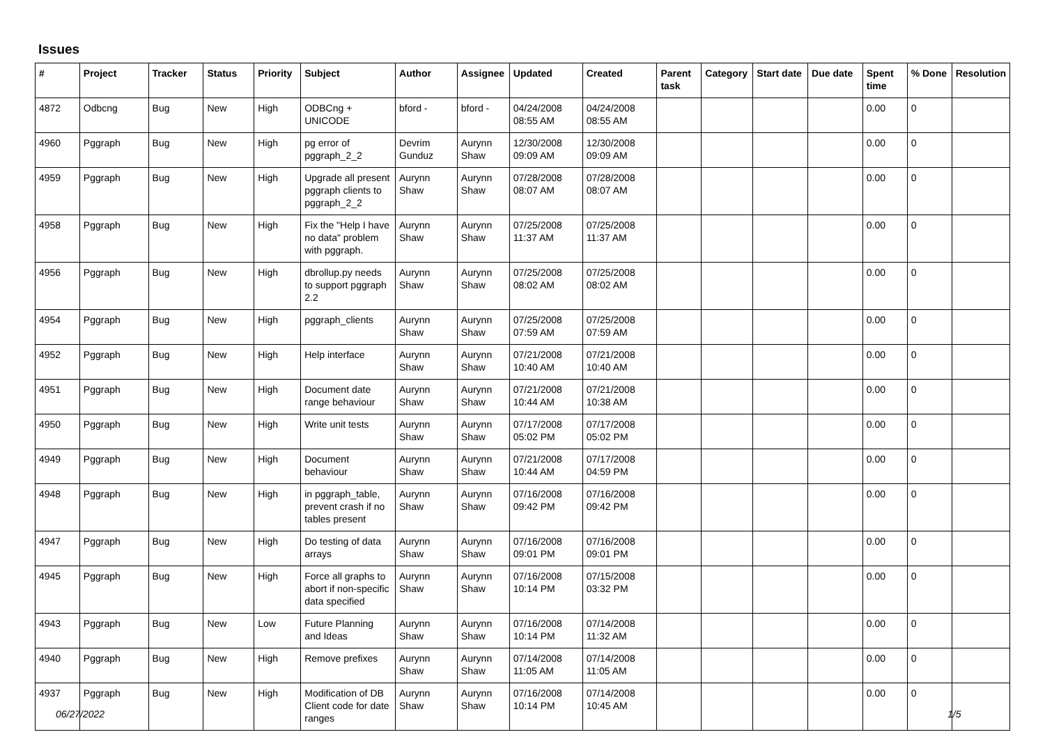Issues
| # | Project | Tracker | Status | Priority | Subject | Author | Assignee | Updated | Created | Parent task | Category | Start date | Due date | Spent time | % Done | Resolution |
| --- | --- | --- | --- | --- | --- | --- | --- | --- | --- | --- | --- | --- | --- | --- | --- | --- |
| 4872 | Odbcng | Bug | New | High | ODBCng + UNICODE | bford - | bford - | 04/24/2008 08:55 AM | 04/24/2008 08:55 AM | | | | | 0.00 | 0 | |
| 4960 | Pggraph | Bug | New | High | pg error of pggraph_2_2 | Devrim Gunduz | Aurynn Shaw | 12/30/2008 09:09 AM | 12/30/2008 09:09 AM | | | | | 0.00 | 0 | |
| 4959 | Pggraph | Bug | New | High | Upgrade all present pggraph clients to pggraph_2_2 | Aurynn Shaw | Aurynn Shaw | 07/28/2008 08:07 AM | 07/28/2008 08:07 AM | | | | | 0.00 | 0 | |
| 4958 | Pggraph | Bug | New | High | Fix the "Help I have no data" problem with pggraph. | Aurynn Shaw | Aurynn Shaw | 07/25/2008 11:37 AM | 07/25/2008 11:37 AM | | | | | 0.00 | 0 | |
| 4956 | Pggraph | Bug | New | High | dbrollup.py needs to support pggraph 2.2 | Aurynn Shaw | Aurynn Shaw | 07/25/2008 08:02 AM | 07/25/2008 08:02 AM | | | | | 0.00 | 0 | |
| 4954 | Pggraph | Bug | New | High | pggraph_clients | Aurynn Shaw | Aurynn Shaw | 07/25/2008 07:59 AM | 07/25/2008 07:59 AM | | | | | 0.00 | 0 | |
| 4952 | Pggraph | Bug | New | High | Help interface | Aurynn Shaw | Aurynn Shaw | 07/21/2008 10:40 AM | 07/21/2008 10:40 AM | | | | | 0.00 | 0 | |
| 4951 | Pggraph | Bug | New | High | Document date range behaviour | Aurynn Shaw | Aurynn Shaw | 07/21/2008 10:44 AM | 07/21/2008 10:38 AM | | | | | 0.00 | 0 | |
| 4950 | Pggraph | Bug | New | High | Write unit tests | Aurynn Shaw | Aurynn Shaw | 07/17/2008 05:02 PM | 07/17/2008 05:02 PM | | | | | 0.00 | 0 | |
| 4949 | Pggraph | Bug | New | High | Document behaviour | Aurynn Shaw | Aurynn Shaw | 07/21/2008 10:44 AM | 07/17/2008 04:59 PM | | | | | 0.00 | 0 | |
| 4948 | Pggraph | Bug | New | High | in pggraph_table, prevent crash if no tables present | Aurynn Shaw | Aurynn Shaw | 07/16/2008 09:42 PM | 07/16/2008 09:42 PM | | | | | 0.00 | 0 | |
| 4947 | Pggraph | Bug | New | High | Do testing of data arrays | Aurynn Shaw | Aurynn Shaw | 07/16/2008 09:01 PM | 07/16/2008 09:01 PM | | | | | 0.00 | 0 | |
| 4945 | Pggraph | Bug | New | High | Force all graphs to abort if non-specific data specified | Aurynn Shaw | Aurynn Shaw | 07/16/2008 10:14 PM | 07/15/2008 03:32 PM | | | | | 0.00 | 0 | |
| 4943 | Pggraph | Bug | New | Low | Future Planning and Ideas | Aurynn Shaw | Aurynn Shaw | 07/16/2008 10:14 PM | 07/14/2008 11:32 AM | | | | | 0.00 | 0 | |
| 4940 | Pggraph | Bug | New | High | Remove prefixes | Aurynn Shaw | Aurynn Shaw | 07/14/2008 11:05 AM | 07/14/2008 11:05 AM | | | | | 0.00 | 0 | |
| 4937 | Pggraph | Bug | New | High | Modification of DB Client code for date ranges | Aurynn Shaw | Aurynn Shaw | 07/16/2008 10:14 PM | 07/14/2008 10:45 AM | | | | | 0.00 | 0 | |
06/27/2022 1/5